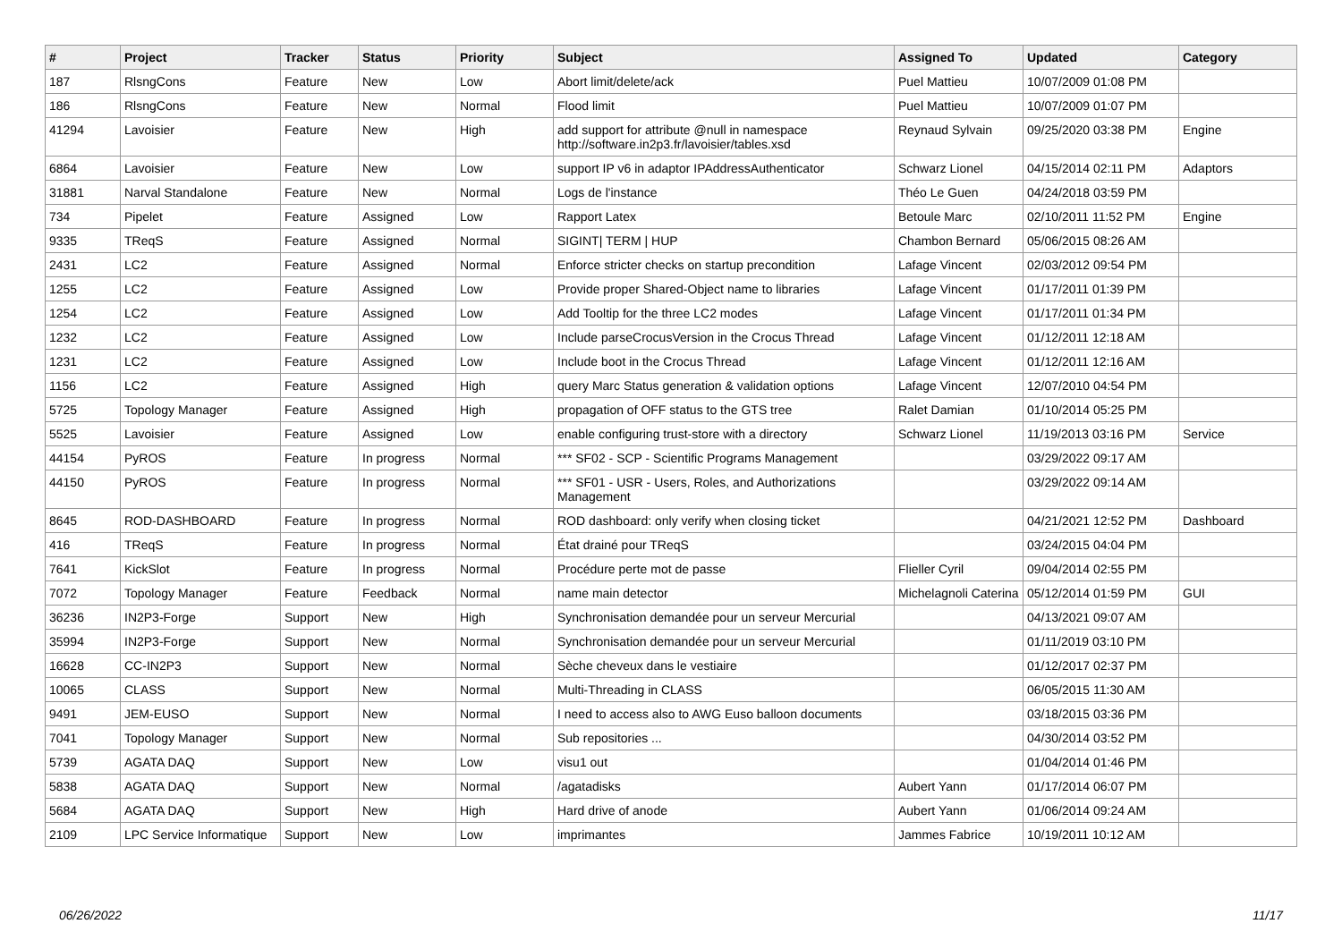| # | Project | Tracker | Status | Priority | Subject | Assigned To | Updated | Category |
| --- | --- | --- | --- | --- | --- | --- | --- | --- |
| 187 | RlsngCons | Feature | New | Low | Abort limit/delete/ack | Puel Mattieu | 10/07/2009 01:08 PM | |
| 186 | RlsngCons | Feature | New | Normal | Flood limit | Puel Mattieu | 10/07/2009 01:07 PM | |
| 41294 | Lavoisier | Feature | New | High | add support for attribute @null in namespace http://software.in2p3.fr/lavoisier/tables.xsd | Reynaud Sylvain | 09/25/2020 03:38 PM | Engine |
| 6864 | Lavoisier | Feature | New | Low | support IP v6 in adaptor IPAddressAuthenticator | Schwarz Lionel | 04/15/2014 02:11 PM | Adaptors |
| 31881 | Narval Standalone | Feature | New | Normal | Logs de l'instance | Théo Le Guen | 04/24/2018 03:59 PM | |
| 734 | Pipelet | Feature | Assigned | Low | Rapport Latex | Betoule Marc | 02/10/2011 11:52 PM | Engine |
| 9335 | TReqS | Feature | Assigned | Normal | SIGINT/ TERM / HUP | Chambon Bernard | 05/06/2015 08:26 AM | |
| 2431 | LC2 | Feature | Assigned | Normal | Enforce stricter checks on startup precondition | Lafage Vincent | 02/03/2012 09:54 PM | |
| 1255 | LC2 | Feature | Assigned | Low | Provide proper Shared-Object name to libraries | Lafage Vincent | 01/17/2011 01:39 PM | |
| 1254 | LC2 | Feature | Assigned | Low | Add Tooltip for the three LC2 modes | Lafage Vincent | 01/17/2011 01:34 PM | |
| 1232 | LC2 | Feature | Assigned | Low | Include parseCrocusVersion in the Crocus Thread | Lafage Vincent | 01/12/2011 12:18 AM | |
| 1231 | LC2 | Feature | Assigned | Low | Include boot in the Crocus Thread | Lafage Vincent | 01/12/2011 12:16 AM | |
| 1156 | LC2 | Feature | Assigned | High | query Marc Status generation & validation options | Lafage Vincent | 12/07/2010 04:54 PM | |
| 5725 | Topology Manager | Feature | Assigned | High | propagation of OFF status to the GTS tree | Ralet Damian | 01/10/2014 05:25 PM | |
| 5525 | Lavoisier | Feature | Assigned | Low | enable configuring trust-store with a directory | Schwarz Lionel | 11/19/2013 03:16 PM | Service |
| 44154 | PyROS | Feature | In progress | Normal | *** SF02 - SCP - Scientific Programs Management | | 03/29/2022 09:17 AM | |
| 44150 | PyROS | Feature | In progress | Normal | *** SF01 - USR - Users, Roles, and Authorizations Management | | 03/29/2022 09:14 AM | |
| 8645 | ROD-DASHBOARD | Feature | In progress | Normal | ROD dashboard: only verify when closing ticket | | 04/21/2021 12:52 PM | Dashboard |
| 416 | TReqS | Feature | In progress | Normal | État drainé pour TReqS | | 03/24/2015 04:04 PM | |
| 7641 | KickSlot | Feature | In progress | Normal | Procédure perte mot de passe | Flieller Cyril | 09/04/2014 02:55 PM | |
| 7072 | Topology Manager | Feature | Feedback | Normal | name main detector | Michelagnoli Caterina | 05/12/2014 01:59 PM | GUI |
| 36236 | IN2P3-Forge | Support | New | High | Synchronisation demandée pour un serveur Mercurial | | 04/13/2021 09:07 AM | |
| 35994 | IN2P3-Forge | Support | New | Normal | Synchronisation demandée pour un serveur Mercurial | | 01/11/2019 03:10 PM | |
| 16628 | CC-IN2P3 | Support | New | Normal | Sèche cheveux dans le vestiaire | | 01/12/2017 02:37 PM | |
| 10065 | CLASS | Support | New | Normal | Multi-Threading in CLASS | | 06/05/2015 11:30 AM | |
| 9491 | JEM-EUSO | Support | New | Normal | I need to access also to AWG Euso balloon documents | | 03/18/2015 03:36 PM | |
| 7041 | Topology Manager | Support | New | Normal | Sub repositories ... | | 04/30/2014 03:52 PM | |
| 5739 | AGATA DAQ | Support | New | Low | visu1 out | | 01/04/2014 01:46 PM | |
| 5838 | AGATA DAQ | Support | New | Normal | /agatadisks | Aubert Yann | 01/17/2014 06:07 PM | |
| 5684 | AGATA DAQ | Support | New | High | Hard drive of anode | Aubert Yann | 01/06/2014 09:24 AM | |
| 2109 | LPC Service Informatique | Support | New | Low | imprimantes | Jammes Fabrice | 10/19/2011 10:12 AM | |
06/26/2022 11/17